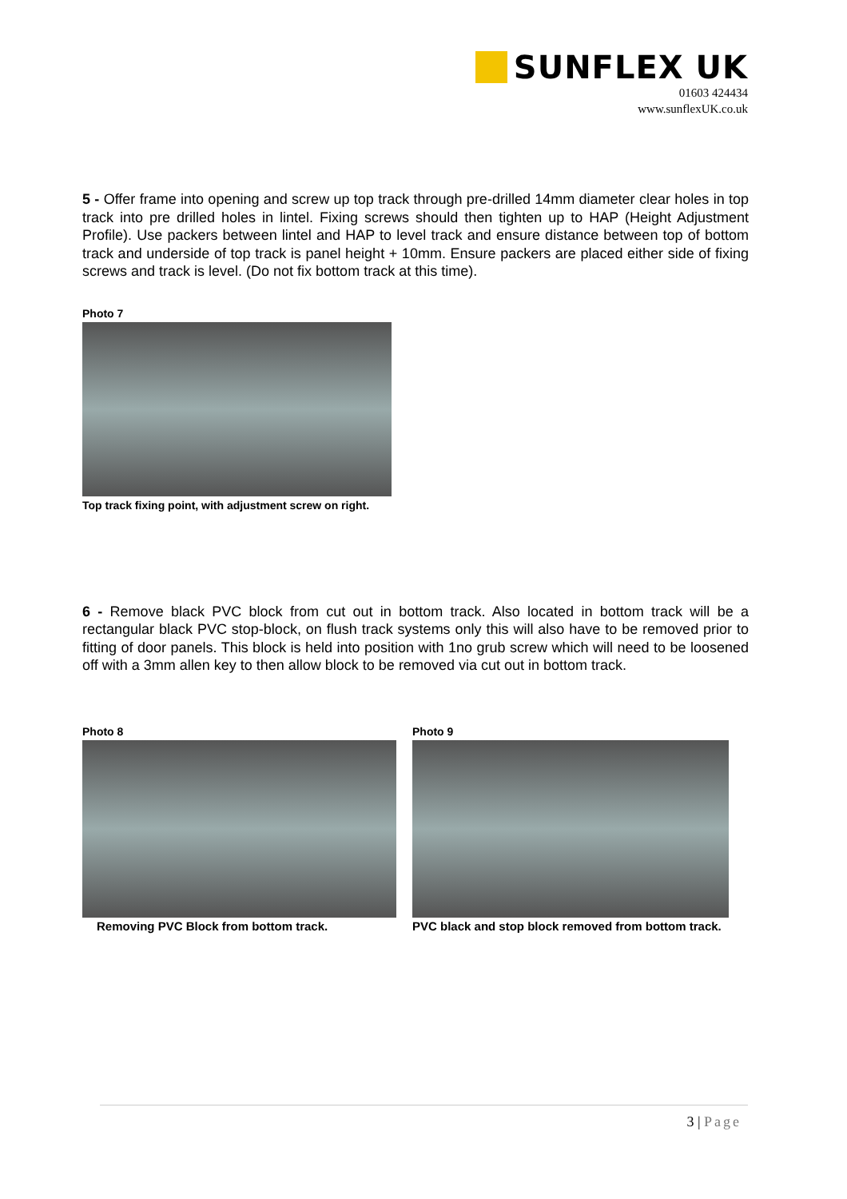SUNFLEX UK
01603 424434
www.sunflexUK.co.uk
5 - Offer frame into opening and screw up top track through pre-drilled 14mm diameter clear holes in top track into pre drilled holes in lintel. Fixing screws should then tighten up to HAP (Height Adjustment Profile). Use packers between lintel and HAP to level track and ensure distance between top of bottom track and underside of top track is panel height + 10mm. Ensure packers are placed either side of fixing screws and track is level. (Do not fix bottom track at this time).
Photo 7
Top track fixing point, with adjustment screw on right.
6 - Remove black PVC block from cut out in bottom track. Also located in bottom track will be a rectangular black PVC stop-block, on flush track systems only this will also have to be removed prior to fitting of door panels. This block is held into position with 1no grub screw which will need to be loosened off with a 3mm allen key to then allow block to be removed via cut out in bottom track.
Photo 8
Removing PVC Block from bottom track.
Photo 9
PVC black and stop block removed from bottom track.
3 | Page